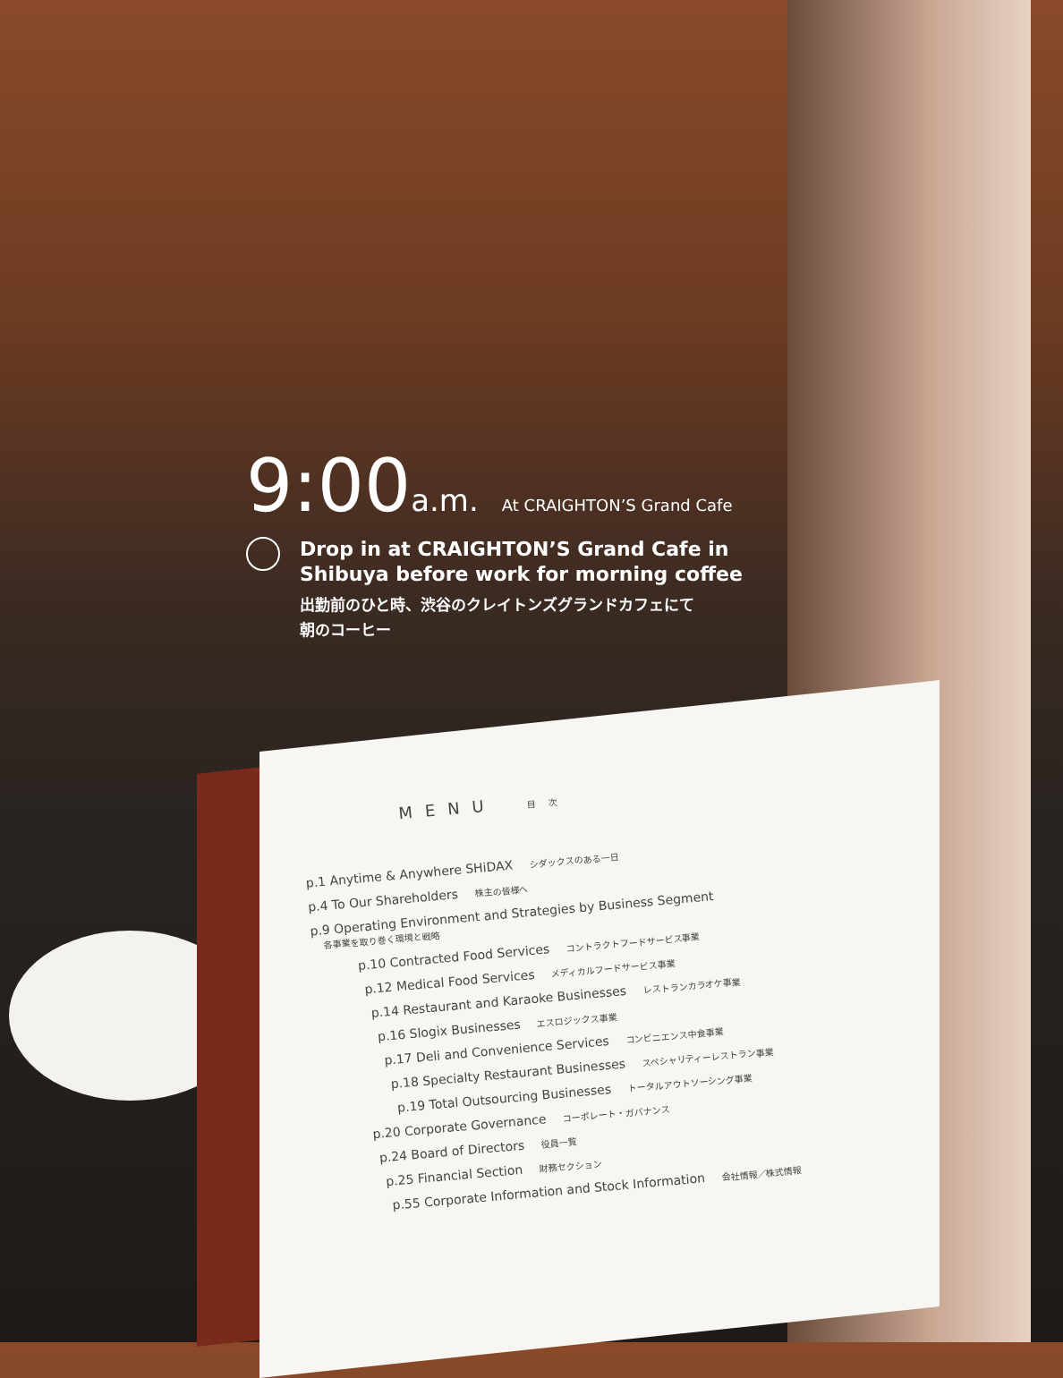9:00a.m. At CRAIGHTON’S Grand Cafe
Drop in at CRAIGHTON’S Grand Cafe in
Shibuya before work for morning coffee
出勤前のひと時、渋谷のクレイトンズグランドカフェにて
朝のコーヒー
MENU 目次
p.1 Anytime & Anywhere SHiDAX シダックスのある一日
p.4 To Our Shareholders 株主の皆様へ
p.9 Operating Environment and Strategies by Business Segment
各事業を取り巻く環境と戦略
p.10 Contracted Food Services コントラクトフードサービス事業
p.12 Medical Food Services メディカルフードサービス事業
p.14 Restaurant and Karaoke Businesses レストランカラオケ事業
p.16 Slogix Businesses エスロジックス事業
p.17 Deli and Convenience Services コンビニエンス中食事業
p.18 Specialty Restaurant Businesses スペシャリティーレストラン事業
p.19 Total Outsourcing Businesses トータルアウトソーシング事業
p.20 Corporate Governance コーポレート・ガバナンス
p.24 Board of Directors 役員一覧
p.25 Financial Section 財務セクション
p.55 Corporate Information and Stock Information 会社情報／株式情報